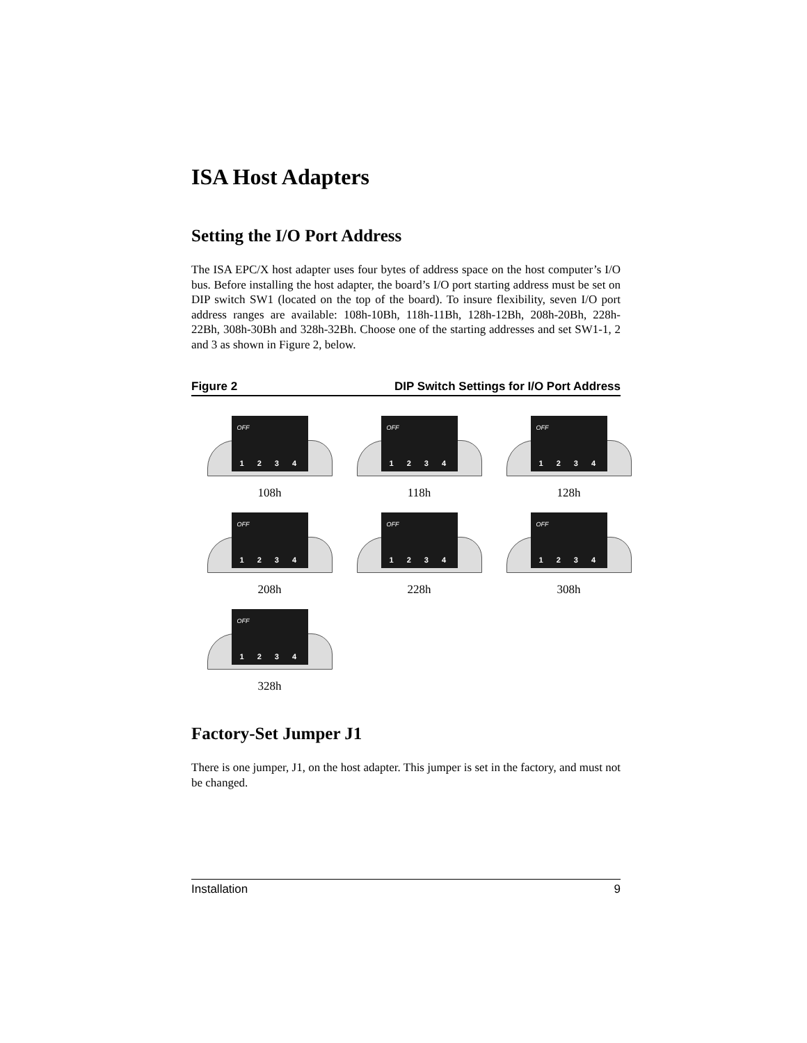ISA Host Adapters
Setting the I/O Port Address
The ISA EPC/X host adapter uses four bytes of address space on the host computer’s I/O bus. Before installing the host adapter, the board’s I/O port starting address must be set on DIP switch SW1 (located on the top of the board). To insure flexibility, seven I/O port address ranges are available: 108h-10Bh, 118h-11Bh, 128h-12Bh, 208h-20Bh, 228h-22Bh, 308h-30Bh and 328h-32Bh. Choose one of the starting addresses and set SW1-1, 2 and 3 as shown in Figure 2, below.
Figure 2 DIP Switch Settings for I/O Port Address
OFF
1 2 3 4
108h
OFF
1 2 3 4
118h
OFF
1 2 3 4
128h
OFF
1 2 3 4
208h
OFF
1 2 3 4
228h
OFF
1 2 3 4
308h
OFF
1 2 3 4
328h
Factory-Set Jumper J1
There is one jumper, J1, on the host adapter. This jumper is set in the factory, and must not be changed.
Installation 9